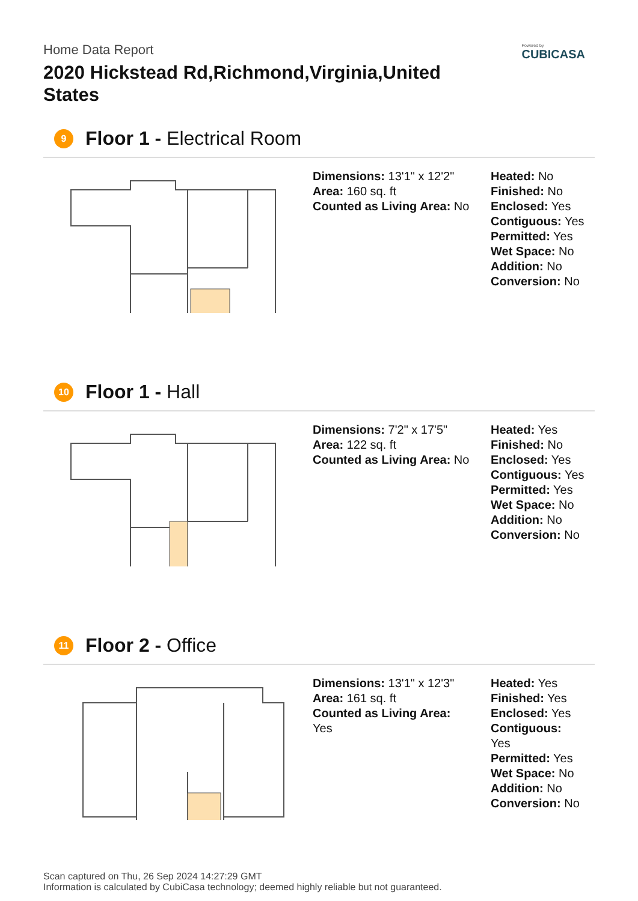Powered by
CUBICASA
Home Data Report
2020 Hickstead Rd,Richmond,Virginia,United States
9
Floor 1 - Electrical Room
Dimensions: 13'1" x 12'2"
Area: 160 sq. ft
Counted as Living Area: No
Heated: No
Finished: No
Enclosed: Yes
Contiguous: Yes
Permitted: Yes
Wet Space: No
Addition: No
Conversion: No
10
Floor 1 - Hall
Dimensions: 7'2" x 17'5"
Area: 122 sq. ft
Counted as Living Area: No
Heated: Yes
Finished: No
Enclosed: Yes
Contiguous: Yes
Permitted: Yes
Wet Space: No
Addition: No
Conversion: No
11
Floor 2 - Office
Dimensions: 13'1" x 12'3"
Area: 161 sq. ft
Counted as Living Area:
Yes
Heated: Yes
Finished: Yes
Enclosed: Yes
Contiguous:
Yes
Permitted: Yes
Wet Space: No
Addition: No
Conversion: No
Scan captured on Thu, 26 Sep 2024 14:27:29 GMT
Information is calculated by CubiCasa technology; deemed highly reliable but not guaranteed.